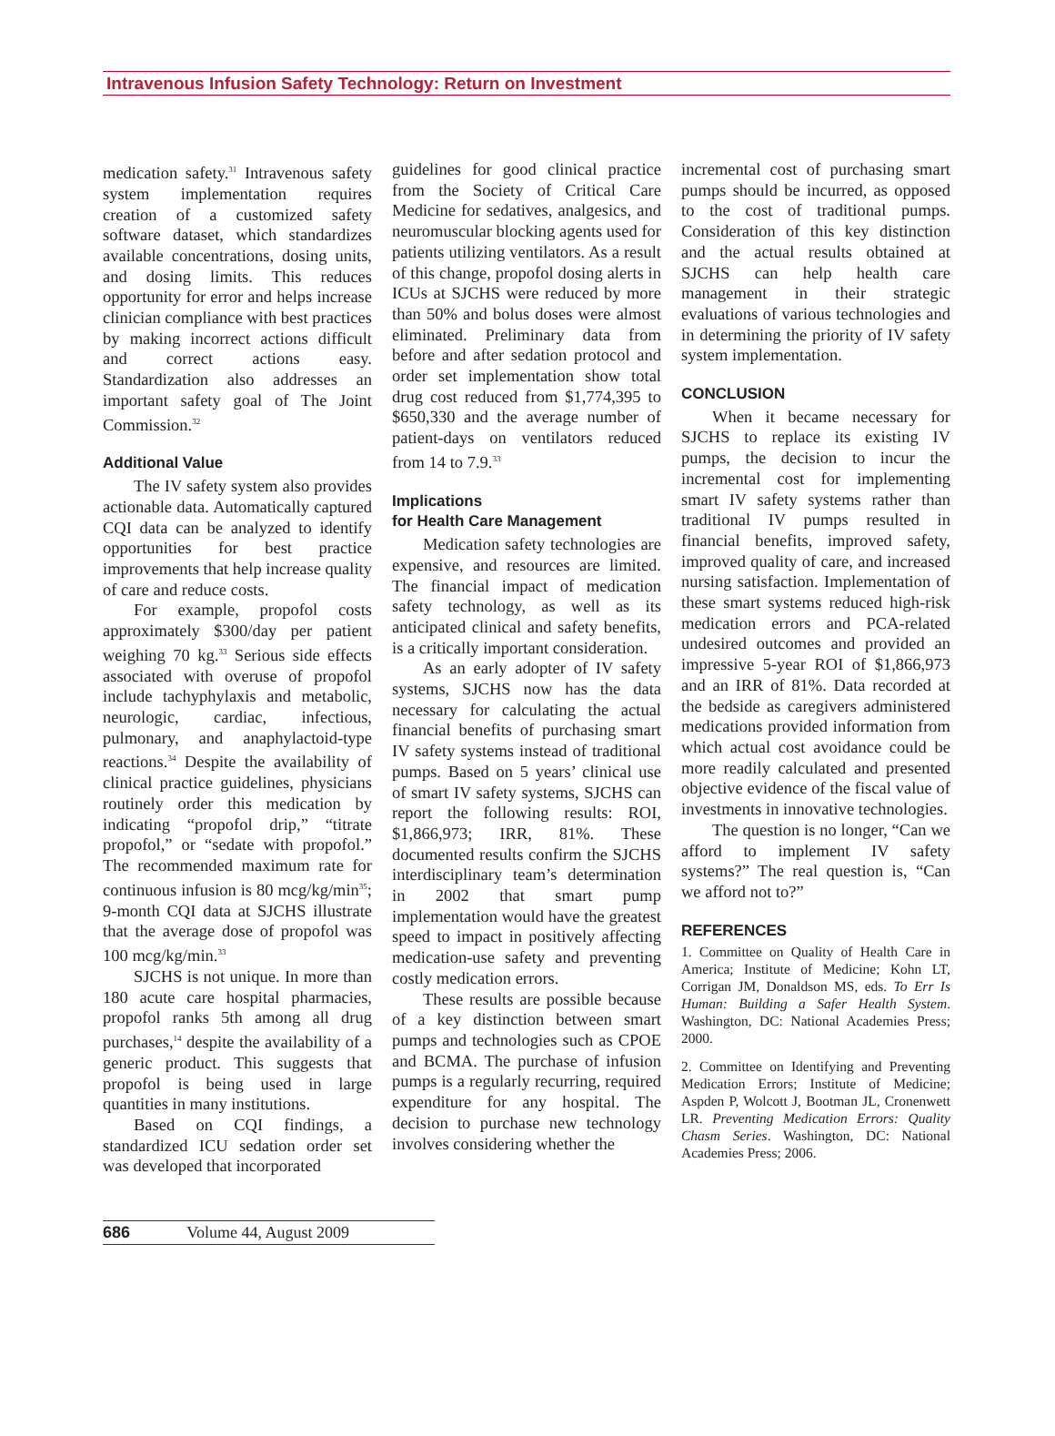Intravenous Infusion Safety Technology: Return on Investment
medication safety.<sup>31</sup> Intravenous safety system implementation requires creation of a customized safety software dataset, which standardizes available concentrations, dosing units, and dosing limits. This reduces opportunity for error and helps increase clinician compliance with best practices by making incorrect actions difficult and correct actions easy. Standardization also addresses an important safety goal of The Joint Commission.<sup>32</sup>
Additional Value
The IV safety system also provides actionable data. Automatically captured CQI data can be analyzed to identify opportunities for best practice improvements that help increase quality of care and reduce costs.
For example, propofol costs approximately $300/day per patient weighing 70 kg.<sup>33</sup> Serious side effects associated with overuse of propofol include tachyphylaxis and metabolic, neurologic, cardiac, infectious, pulmonary, and anaphylactoid-type reactions.<sup>34</sup> Despite the availability of clinical practice guidelines, physicians routinely order this medication by indicating “propofol drip,” “titrate propofol,” or “sedate with propofol.” The recommended maximum rate for continuous infusion is 80 mcg/kg/min<sup>35</sup>; 9-month CQI data at SJCHS illustrate that the average dose of propofol was 100 mcg/kg/min.<sup>33</sup>
SJCHS is not unique. In more than 180 acute care hospital pharmacies, propofol ranks 5th among all drug purchases,<sup>14</sup> despite the availability of a generic product. This suggests that propofol is being used in large quantities in many institutions.
Based on CQI findings, a standardized ICU sedation order set was developed that incorporated
guidelines for good clinical practice from the Society of Critical Care Medicine for sedatives, analgesics, and neuromuscular blocking agents used for patients utilizing ventilators. As a result of this change, propofol dosing alerts in ICUs at SJCHS were reduced by more than 50% and bolus doses were almost eliminated. Preliminary data from before and after sedation protocol and order set implementation show total drug cost reduced from $1,774,395 to $650,330 and the average number of patient-days on ventilators reduced from 14 to 7.9.<sup>33</sup>
Implications
for Health Care Management
Medication safety technologies are expensive, and resources are limited. The financial impact of medication safety technology, as well as its anticipated clinical and safety benefits, is a critically important consideration.
As an early adopter of IV safety systems, SJCHS now has the data necessary for calculating the actual financial benefits of purchasing smart IV safety systems instead of traditional pumps. Based on 5 years’ clinical use of smart IV safety systems, SJCHS can report the following results: ROI, $1,866,973; IRR, 81%. These documented results confirm the SJCHS interdisciplinary team’s determination in 2002 that smart pump implementation would have the greatest speed to impact in positively affecting medication-use safety and preventing costly medication errors.
These results are possible because of a key distinction between smart pumps and technologies such as CPOE and BCMA. The purchase of infusion pumps is a regularly recurring, required expenditure for any hospital. The decision to purchase new technology involves considering whether the
incremental cost of purchasing smart pumps should be incurred, as opposed to the cost of traditional pumps. Consideration of this key distinction and the actual results obtained at SJCHS can help health care management in their strategic evaluations of various technologies and in determining the priority of IV safety system implementation.
CONCLUSION
When it became necessary for SJCHS to replace its existing IV pumps, the decision to incur the incremental cost for implementing smart IV safety systems rather than traditional IV pumps resulted in financial benefits, improved safety, improved quality of care, and increased nursing satisfaction. Implementation of these smart systems reduced high-risk medication errors and PCA-related undesired outcomes and provided an impressive 5-year ROI of $1,866,973 and an IRR of 81%. Data recorded at the bedside as caregivers administered medications provided information from which actual cost avoidance could be more readily calculated and presented objective evidence of the fiscal value of investments in innovative technologies.
The question is no longer, “Can we afford to implement IV safety systems?” The real question is, “Can we afford not to?”
REFERENCES
1. Committee on Quality of Health Care in America; Institute of Medicine; Kohn LT, Corrigan JM, Donaldson MS, eds. To Err Is Human: Building a Safer Health System. Washington, DC: National Academies Press; 2000.
2. Committee on Identifying and Preventing Medication Errors; Institute of Medicine; Aspden P, Wolcott J, Bootman JL, Cronenwett LR. Preventing Medication Errors: Quality Chasm Series. Washington, DC: National Academies Press; 2006.
686 Volume 44, August 2009